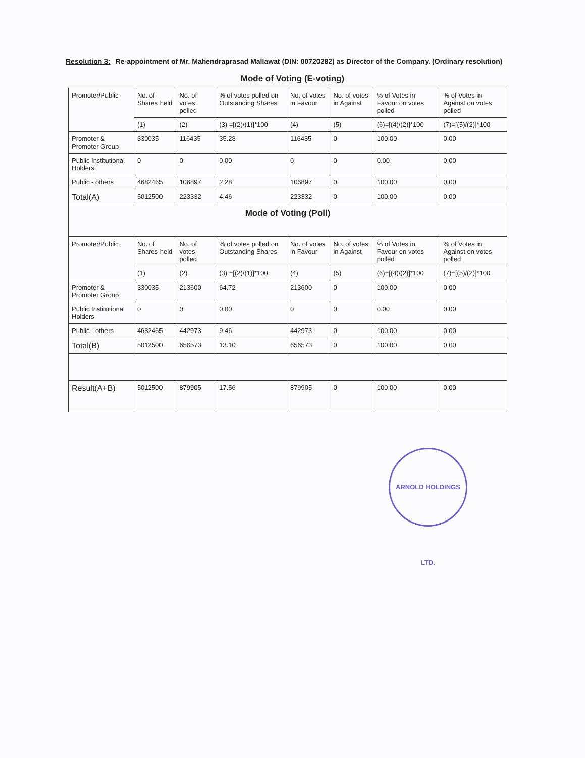Resolution 3: Re-appointment of Mr. Mahendraprasad Mallawat (DIN: 00720282) as Director of the Company. (Ordinary resolution)
Mode of Voting (E-voting)
| Promoter/Public | No. of Shares held | No. of votes polled | % of votes polled on Outstanding Shares | No. of votes in Favour | No. of votes in Against | % of Votes in Favour on votes polled | % of Votes in Against on votes polled |
| --- | --- | --- | --- | --- | --- | --- | --- |
| | (1) | (2) | (3) =[(2)/(1)]*100 | (4) | (5) | (6)=[(4)/(2)]*100 | (7)=[(5)/(2)]*100 |
| Promoter & Promoter Group | 330035 | 116435 | 35.28 | 116435 | 0 | 100.00 | 0.00 |
| Public Institutional Holders | 0 | 0 | 0.00 | 0 | 0 | 0.00 | 0.00 |
| Public - others | 4682465 | 106897 | 2.28 | 106897 | 0 | 100.00 | 0.00 |
| Total(A) | 5012500 | 223332 | 4.46 | 223332 | 0 | 100.00 | 0.00 |
| Mode of Voting (Poll) | | | | | | | |
| Promoter/Public | No. of Shares held | No. of votes polled | % of votes polled on Outstanding Shares | No. of votes in Favour | No. of votes in Against | % of Votes in Favour on votes polled | % of Votes in Against on votes polled |
| | (1) | (2) | (3) =[(2)/(1)]*100 | (4) | (5) | (6)=[(4)/(2)]*100 | (7)=[(5)/(2)]*100 |
| Promoter & Promoter Group | 330035 | 213600 | 64.72 | 213600 | 0 | 100.00 | 0.00 |
| Public Institutional Holders | 0 | 0 | 0.00 | 0 | 0 | 0.00 | 0.00 |
| Public - others | 4682465 | 442973 | 9.46 | 442973 | 0 | 100.00 | 0.00 |
| Total(B) | 5012500 | 656573 | 13.10 | 656573 | 0 | 100.00 | 0.00 |
| Result(A+B) | 5012500 | 879905 | 17.56 | 879905 | 0 | 100.00 | 0.00 |
ARNOLD HOLDINGS LTD.